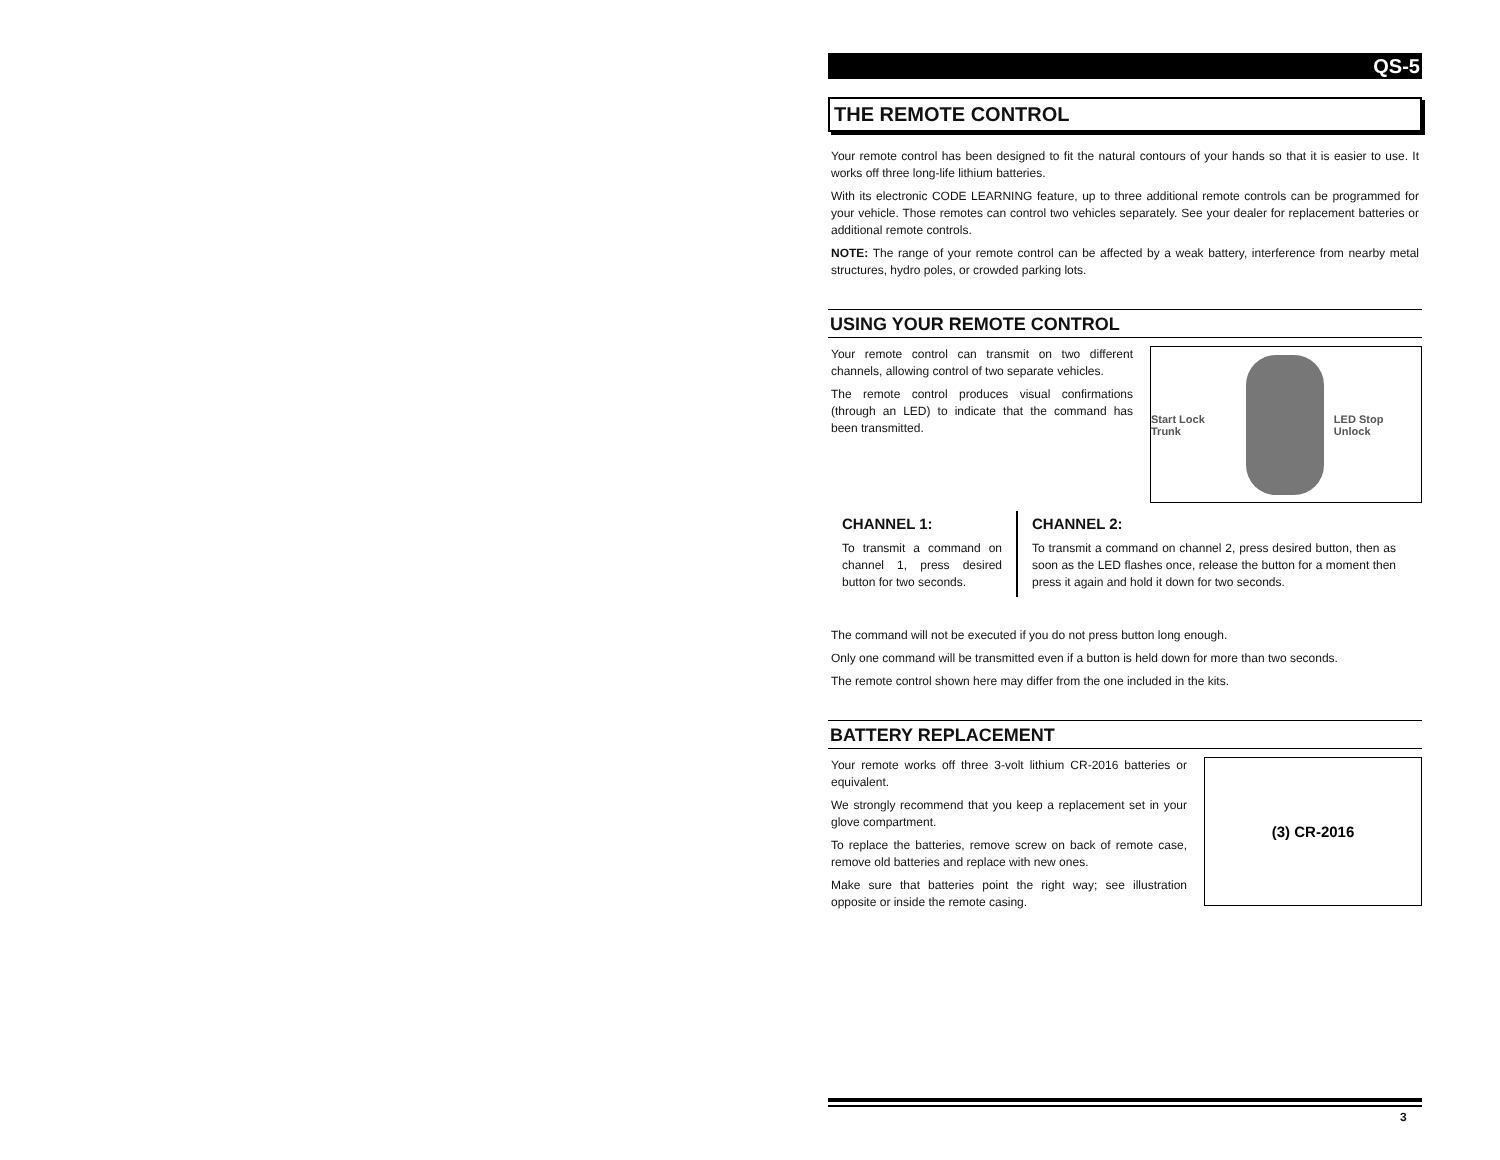QS-5
THE REMOTE CONTROL
Your remote control has been designed to fit the natural contours of your hands so that it is easier to use. It works off three long-life lithium batteries.
With its electronic CODE LEARNING feature, up to three additional remote controls can be programmed for your vehicle. Those remotes can control two vehicles separately. See your dealer for replacement batteries or additional remote controls.
NOTE: The range of your remote control can be affected by a weak battery, interference from nearby metal structures, hydro poles, or crowded parking lots.
USING YOUR REMOTE CONTROL
Your remote control can transmit on two different channels, allowing control of two separate vehicles.
The remote control produces visual confirmations (through an LED) to indicate that the command has been transmitted.
Start Lock Trunk LED Stop Unlock
CHANNEL 1:
To transmit a command on channel 1, press desired button for two seconds.
CHANNEL 2:
To transmit a command on channel 2, press desired button, then as soon as the LED flashes once, release the button for a moment then press it again and hold it down for two seconds.
The command will not be executed if you do not press button long enough.
Only one command will be transmitted even if a button is held down for more than two seconds.
The remote control shown here may differ from the one included in the kits.
BATTERY REPLACEMENT
Your remote works off three 3-volt lithium CR-2016 batteries or equivalent.
We strongly recommend that you keep a replacement set in your glove compartment.
To replace the batteries, remove screw on back of remote case, remove old batteries and replace with new ones.
Make sure that batteries point the right way; see illustration opposite or inside the remote casing.
(3) CR-2016
3